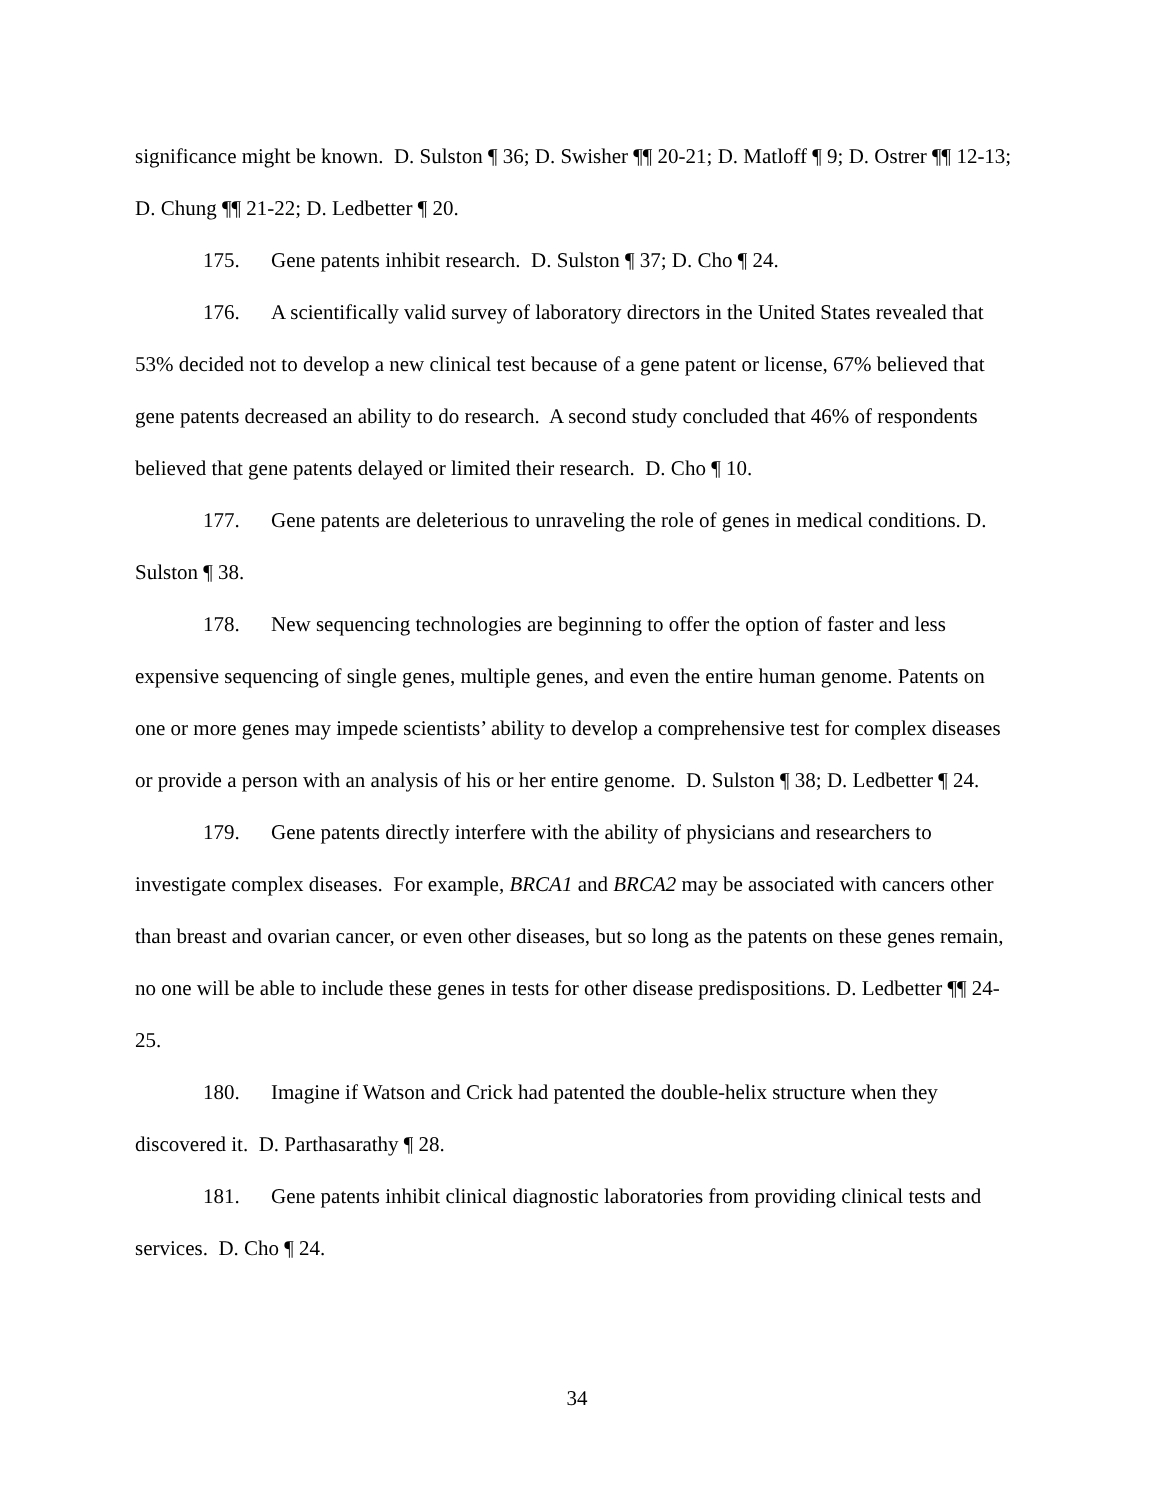significance might be known. D. Sulston ¶ 36; D. Swisher ¶¶ 20-21; D. Matloff ¶ 9; D. Ostrer ¶¶ 12-13; D. Chung ¶¶ 21-22; D. Ledbetter ¶ 20.
175. Gene patents inhibit research. D. Sulston ¶ 37; D. Cho ¶ 24.
176. A scientifically valid survey of laboratory directors in the United States revealed that 53% decided not to develop a new clinical test because of a gene patent or license, 67% believed that gene patents decreased an ability to do research. A second study concluded that 46% of respondents believed that gene patents delayed or limited their research. D. Cho ¶ 10.
177. Gene patents are deleterious to unraveling the role of genes in medical conditions. D. Sulston ¶ 38.
178. New sequencing technologies are beginning to offer the option of faster and less expensive sequencing of single genes, multiple genes, and even the entire human genome. Patents on one or more genes may impede scientists’ ability to develop a comprehensive test for complex diseases or provide a person with an analysis of his or her entire genome. D. Sulston ¶ 38; D. Ledbetter ¶ 24.
179. Gene patents directly interfere with the ability of physicians and researchers to investigate complex diseases. For example, BRCA1 and BRCA2 may be associated with cancers other than breast and ovarian cancer, or even other diseases, but so long as the patents on these genes remain, no one will be able to include these genes in tests for other disease predispositions. D. Ledbetter ¶¶ 24-25.
180. Imagine if Watson and Crick had patented the double-helix structure when they discovered it. D. Parthasarathy ¶ 28.
181. Gene patents inhibit clinical diagnostic laboratories from providing clinical tests and services. D. Cho ¶ 24.
34